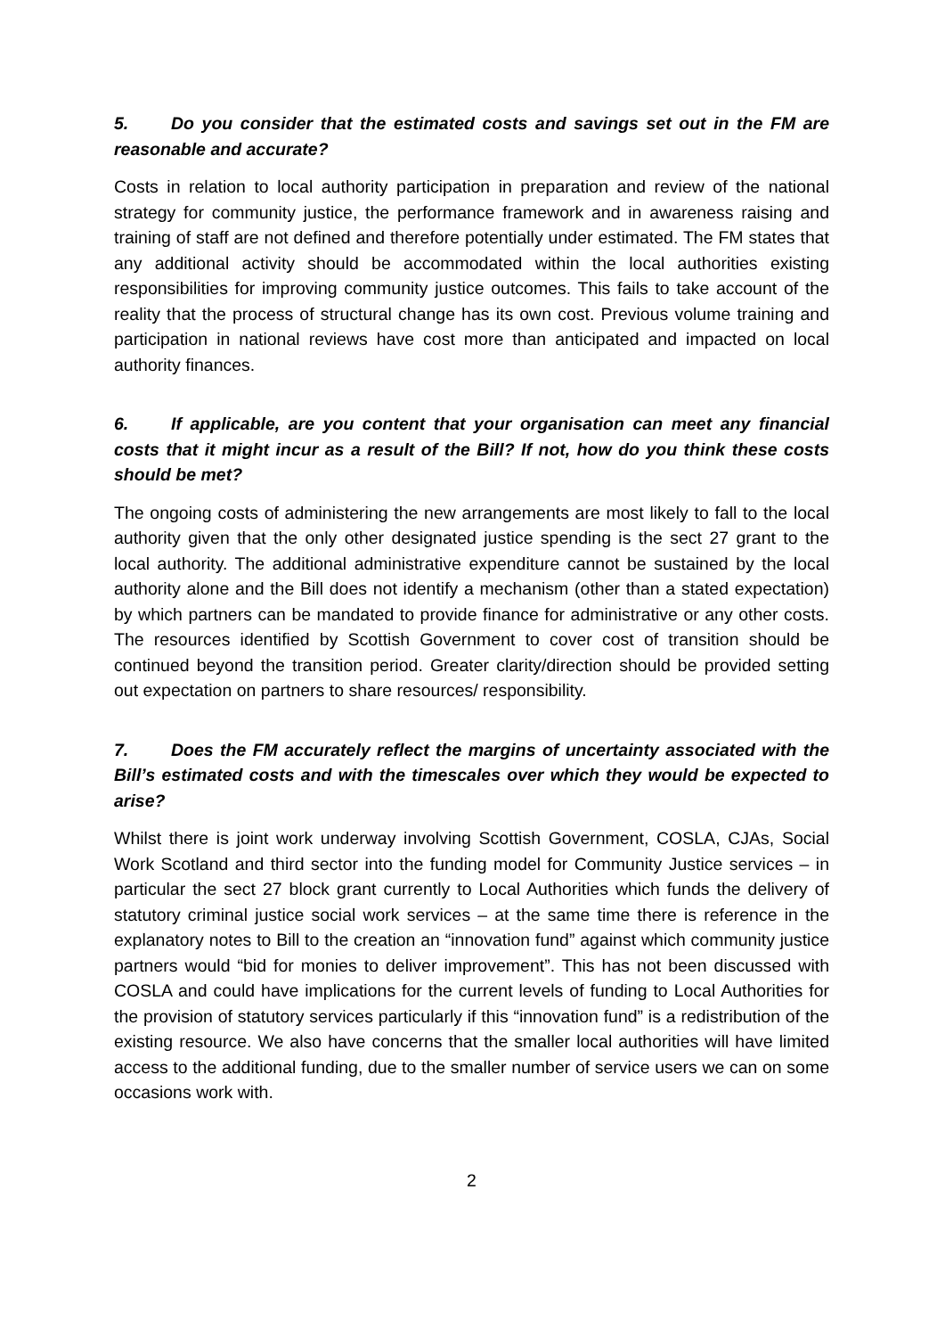5. Do you consider that the estimated costs and savings set out in the FM are reasonable and accurate?
Costs in relation to local authority participation in preparation and review of the national strategy for community justice, the performance framework and in awareness raising and training of staff are not defined and therefore potentially under estimated. The FM states that any additional activity should be accommodated within the local authorities existing responsibilities for improving community justice outcomes. This fails to take account of the reality that the process of structural change has its own cost. Previous volume training and participation in national reviews have cost more than anticipated and impacted on local authority finances.
6. If applicable, are you content that your organisation can meet any financial costs that it might incur as a result of the Bill? If not, how do you think these costs should be met?
The ongoing costs of administering the new arrangements are most likely to fall to the local authority given that the only other designated justice spending is the sect 27 grant to the local authority. The additional administrative expenditure cannot be sustained by the local authority alone and the Bill does not identify a mechanism (other than a stated expectation) by which partners can be mandated to provide finance for administrative or any other costs. The resources identified by Scottish Government to cover cost of transition should be continued beyond the transition period. Greater clarity/direction should be provided setting out expectation on partners to share resources/ responsibility.
7. Does the FM accurately reflect the margins of uncertainty associated with the Bill’s estimated costs and with the timescales over which they would be expected to arise?
Whilst there is joint work underway involving Scottish Government, COSLA, CJAs, Social Work Scotland and third sector into the funding model for Community Justice services – in particular the sect 27 block grant currently to Local Authorities which funds the delivery of statutory criminal justice social work services – at the same time there is reference in the explanatory notes to Bill to the creation an “innovation fund” against which community justice partners would “bid for monies to deliver improvement”. This has not been discussed with COSLA and could have implications for the current levels of funding to Local Authorities for the provision of statutory services particularly if this “innovation fund” is a redistribution of the existing resource. We also have concerns that the smaller local authorities will have limited access to the additional funding, due to the smaller number of service users we can on some occasions work with.
2